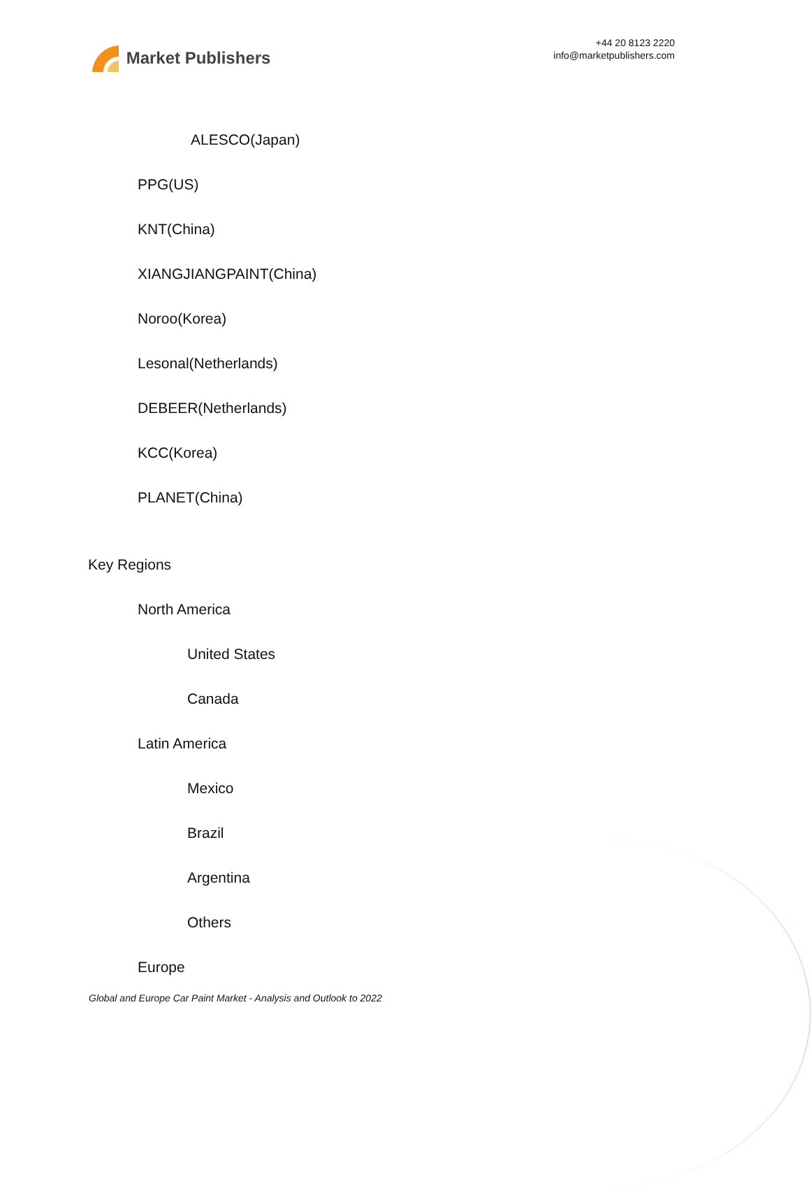Market Publishers
+44 20 8123 2220
info@marketpublishers.com
ALESCO(Japan)
PPG(US)
KNT(China)
XIANGJIANGPAINT(China)
Noroo(Korea)
Lesonal(Netherlands)
DEBEER(Netherlands)
KCC(Korea)
PLANET(China)
Key Regions
North America
United States
Canada
Latin America
Mexico
Brazil
Argentina
Others
Europe
Global and Europe Car Paint Market - Analysis and Outlook to 2022